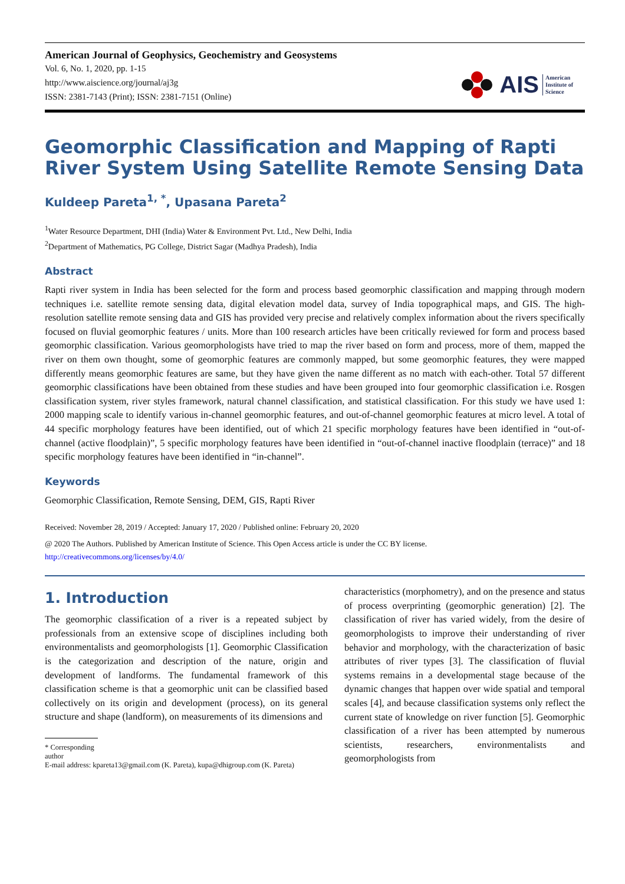American Journal of Geophysics, Geochemistry and Geosystems
Vol. 6, No. 1, 2020, pp. 1-15
http://www.aiscience.org/journal/aj3g
ISSN: 2381-7143 (Print); ISSN: 2381-7151 (Online)
AIS American
Institute of
Science
Geomorphic Classification and Mapping of Rapti River System Using Satellite Remote Sensing Data
Kuldeep Pareta<sup>1, *</sup>, Upasana Pareta<sup>2</sup>
<sup>1</sup> Water Resource Department, DHI (India) Water & Environment Pvt. Ltd., New Delhi, India
<sup>2</sup> Department of Mathematics, PG College, District Sagar (Madhya Pradesh), India
Abstract
Rapti river system in India has been selected for the form and process based geomorphic classification and mapping through modern techniques i.e. satellite remote sensing data, digital elevation model data, survey of India topographical maps, and GIS. The high-resolution satellite remote sensing data and GIS has provided very precise and relatively complex information about the rivers specifically focused on fluvial geomorphic features / units. More than 100 research articles have been critically reviewed for form and process based geomorphic classification. Various geomorphologists have tried to map the river based on form and process, more of them, mapped the river on them own thought, some of geomorphic features are commonly mapped, but some geomorphic features, they were mapped differently means geomorphic features are same, but they have given the name different as no match with each-other. Total 57 different geomorphic classifications have been obtained from these studies and have been grouped into four geomorphic classification i.e. Rosgen classification system, river styles framework, natural channel classification, and statistical classification. For this study we have used 1: 2000 mapping scale to identify various in-channel geomorphic features, and out-of-channel geomorphic features at micro level. A total of 44 specific morphology features have been identified, out of which 21 specific morphology features have been identified in “out-of-channel (active floodplain)”, 5 specific morphology features have been identified in “out-of-channel inactive floodplain (terrace)” and 18 specific morphology features have been identified in “in-channel”.
Keywords
Geomorphic Classification, Remote Sensing, DEM, GIS, Rapti River
Received: November 28, 2019 / Accepted: January 17, 2020 / Published online: February 20, 2020
@ 2020 The Authors. Published by American Institute of Science. This Open Access article is under the CC BY license.
http://creativecommons.org/licenses/by/4.0/
1. Introduction
The geomorphic classification of a river is a repeated subject by professionals from an extensive scope of disciplines including both environmentalists and geomorphologists [1]. Geomorphic Classification is the categorization and description of the nature, origin and development of landforms. The fundamental framework of this classification scheme is that a geomorphic unit can be classified based collectively on its origin and development (process), on its general structure and shape (landform), on measurements of its dimensions and
* Corresponding author
E-mail address: kpareta13@gmail.com (K. Pareta), kupa@dhigroup.com (K. Pareta)
characteristics (morphometry), and on the presence and status of process overprinting (geomorphic generation) [2]. The classification of river has varied widely, from the desire of geomorphologists to improve their understanding of river behavior and morphology, with the characterization of basic attributes of river types [3]. The classification of fluvial systems remains in a developmental stage because of the dynamic changes that happen over wide spatial and temporal scales [4], and because classification systems only reflect the current state of knowledge on river function [5]. Geomorphic classification of a river has been attempted by numerous scientists, researchers, environmentalists and geomorphologists from